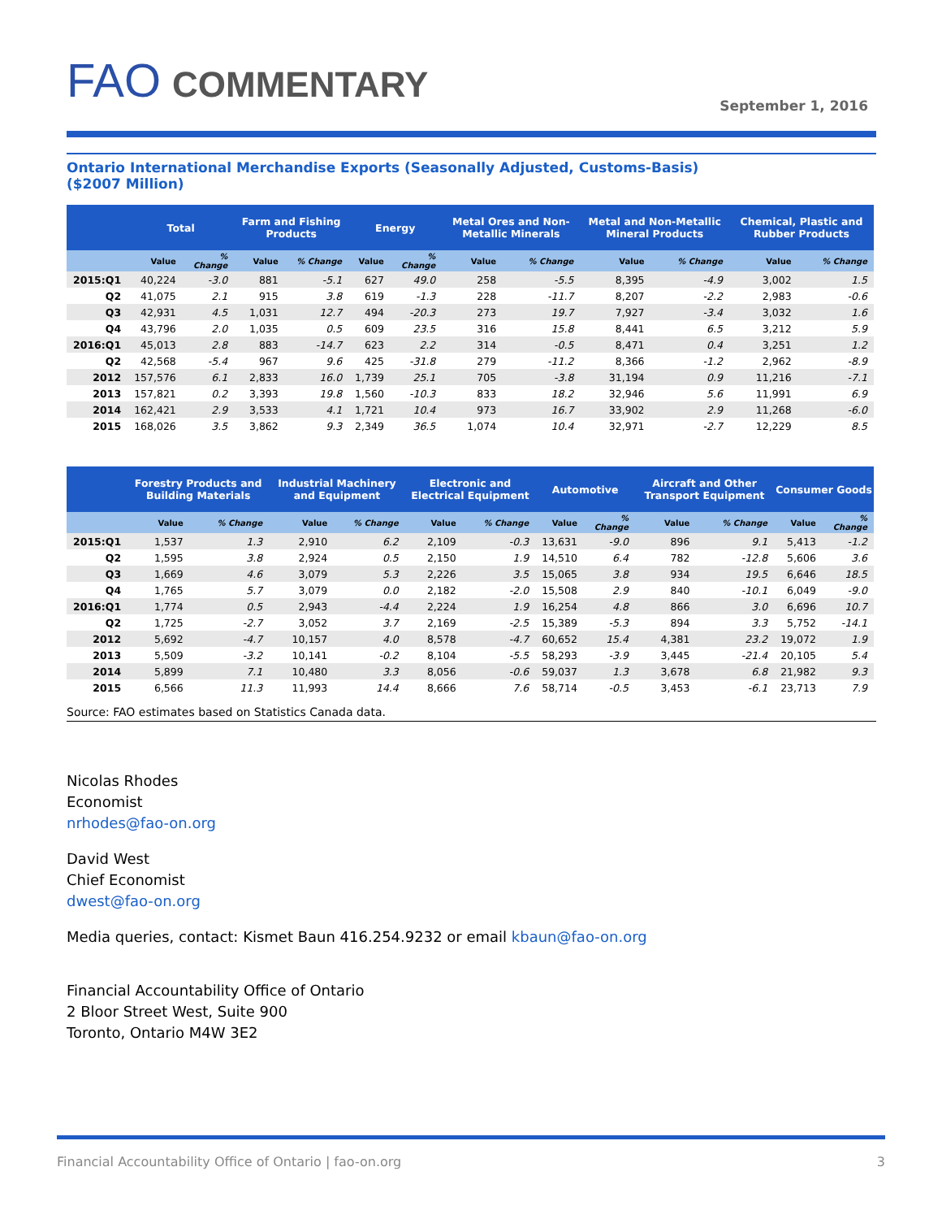FAO COMMENTARY September 1, 2016
Ontario International Merchandise Exports (Seasonally Adjusted, Customs-Basis)
($2007 Million)
| | Total | | Farm and Fishing Products | | Energy | | Metal Ores and Non-Metallic Minerals | | Metal and Non-Metallic Mineral Products | | Chemical, Plastic and Rubber Products | |
| --- | --- | --- | --- | --- | --- | --- | --- | --- | --- | --- | --- | --- |
| | Value | % Change | Value | % Change | Value | % Change | Value | % Change | Value | % Change | Value | % Change |
| 2015:Q1 | 40,224 | -3.0 | 881 | -5.1 | 627 | 49.0 | 258 | -5.5 | 8,395 | -4.9 | 3,002 | 1.5 |
| Q2 | 41,075 | 2.1 | 915 | 3.8 | 619 | -1.3 | 228 | -11.7 | 8,207 | -2.2 | 2,983 | -0.6 |
| Q3 | 42,931 | 4.5 | 1,031 | 12.7 | 494 | -20.3 | 273 | 19.7 | 7,927 | -3.4 | 3,032 | 1.6 |
| Q4 | 43,796 | 2.0 | 1,035 | 0.5 | 609 | 23.5 | 316 | 15.8 | 8,441 | 6.5 | 3,212 | 5.9 |
| 2016:Q1 | 45,013 | 2.8 | 883 | -14.7 | 623 | 2.2 | 314 | -0.5 | 8,471 | 0.4 | 3,251 | 1.2 |
| Q2 | 42,568 | -5.4 | 967 | 9.6 | 425 | -31.8 | 279 | -11.2 | 8,366 | -1.2 | 2,962 | -8.9 |
| 2012 | 157,576 | 6.1 | 2,833 | 16.0 | 1,739 | 25.1 | 705 | -3.8 | 31,194 | 0.9 | 11,216 | -7.1 |
| 2013 | 157,821 | 0.2 | 3,393 | 19.8 | 1,560 | -10.3 | 833 | 18.2 | 32,946 | 5.6 | 11,991 | 6.9 |
| 2014 | 162,421 | 2.9 | 3,533 | 4.1 | 1,721 | 10.4 | 973 | 16.7 | 33,902 | 2.9 | 11,268 | -6.0 |
| 2015 | 168,026 | 3.5 | 3,862 | 9.3 | 2,349 | 36.5 | 1,074 | 10.4 | 32,971 | -2.7 | 12,229 | 8.5 |
| | Forestry Products and Building Materials | | Industrial Machinery and Equipment | | Electronic and Electrical Equipment | | Automotive | | Aircraft and Other Transport Equipment | | Consumer Goods | |
| --- | --- | --- | --- | --- | --- | --- | --- | --- | --- | --- | --- | --- |
| | Value | % Change | Value | % Change | Value | % Change | Value | % Change | Value | % Change | Value | % Change |
| 2015:Q1 | 1,537 | 1.3 | 2,910 | 6.2 | 2,109 | -0.3 | 13,631 | -9.0 | 896 | 9.1 | 5,413 | -1.2 |
| Q2 | 1,595 | 3.8 | 2,924 | 0.5 | 2,150 | 1.9 | 14,510 | 6.4 | 782 | -12.8 | 5,606 | 3.6 |
| Q3 | 1,669 | 4.6 | 3,079 | 5.3 | 2,226 | 3.5 | 15,065 | 3.8 | 934 | 19.5 | 6,646 | 18.5 |
| Q4 | 1,765 | 5.7 | 3,079 | 0.0 | 2,182 | -2.0 | 15,508 | 2.9 | 840 | -10.1 | 6,049 | -9.0 |
| 2016:Q1 | 1,774 | 0.5 | 2,943 | -4.4 | 2,224 | 1.9 | 16,254 | 4.8 | 866 | 3.0 | 6,696 | 10.7 |
| Q2 | 1,725 | -2.7 | 3,052 | 3.7 | 2,169 | -2.5 | 15,389 | -5.3 | 894 | 3.3 | 5,752 | -14.1 |
| 2012 | 5,692 | -4.7 | 10,157 | 4.0 | 8,578 | -4.7 | 60,652 | 15.4 | 4,381 | 23.2 | 19,072 | 1.9 |
| 2013 | 5,509 | -3.2 | 10,141 | -0.2 | 8,104 | -5.5 | 58,293 | -3.9 | 3,445 | -21.4 | 20,105 | 5.4 |
| 2014 | 5,899 | 7.1 | 10,480 | 3.3 | 8,056 | -0.6 | 59,037 | 1.3 | 3,678 | 6.8 | 21,982 | 9.3 |
| 2015 | 6,566 | 11.3 | 11,993 | 14.4 | 8,666 | 7.6 | 58,714 | -0.5 | 3,453 | -6.1 | 23,713 | 7.9 |
Source: FAO estimates based on Statistics Canada data.
Nicolas Rhodes
Economist
nrhodes@fao-on.org
David West
Chief Economist
dwest@fao-on.org
Media queries, contact: Kismet Baun 416.254.9232 or email kbaun@fao-on.org
Financial Accountability Office of Ontario
2 Bloor Street West, Suite 900
Toronto, Ontario M4W 3E2
Financial Accountability Office of Ontario | fao-on.org 3